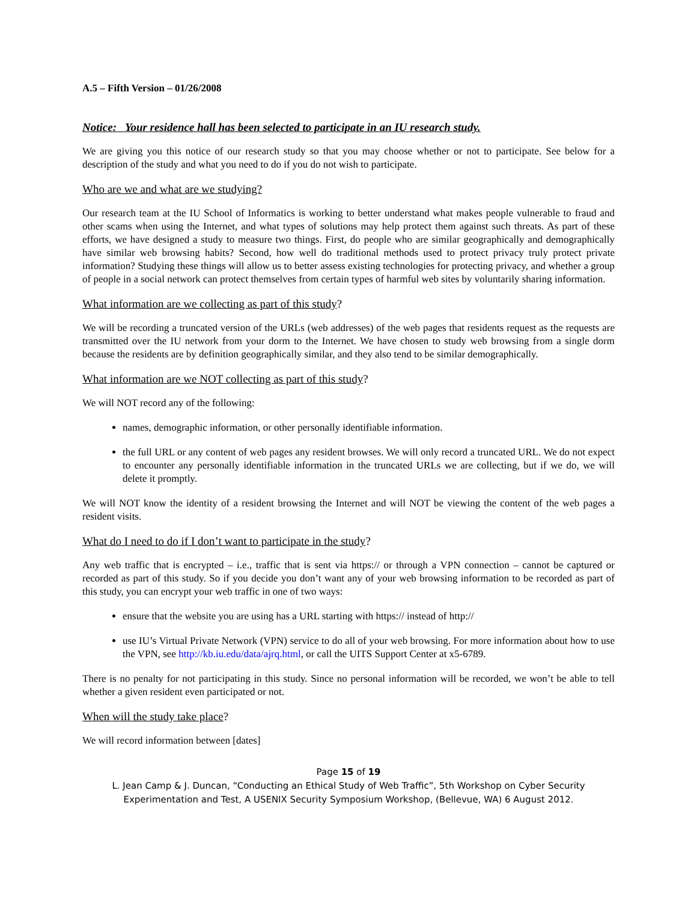A.5 – Fifth Version – 01/26/2008
Notice: Your residence hall has been selected to participate in an IU research study.
We are giving you this notice of our research study so that you may choose whether or not to participate. See below for a description of the study and what you need to do if you do not wish to participate.
Who are we and what are we studying?
Our research team at the IU School of Informatics is working to better understand what makes people vulnerable to fraud and other scams when using the Internet, and what types of solutions may help protect them against such threats. As part of these efforts, we have designed a study to measure two things. First, do people who are similar geographically and demographically have similar web browsing habits? Second, how well do traditional methods used to protect privacy truly protect private information? Studying these things will allow us to better assess existing technologies for protecting privacy, and whether a group of people in a social network can protect themselves from certain types of harmful web sites by voluntarily sharing information.
What information are we collecting as part of this study?
We will be recording a truncated version of the URLs (web addresses) of the web pages that residents request as the requests are transmitted over the IU network from your dorm to the Internet. We have chosen to study web browsing from a single dorm because the residents are by definition geographically similar, and they also tend to be similar demographically.
What information are we NOT collecting as part of this study?
We will NOT record any of the following:
names, demographic information, or other personally identifiable information.
the full URL or any content of web pages any resident browses. We will only record a truncated URL. We do not expect to encounter any personally identifiable information in the truncated URLs we are collecting, but if we do, we will delete it promptly.
We will NOT know the identity of a resident browsing the Internet and will NOT be viewing the content of the web pages a resident visits.
What do I need to do if I don’t want to participate in the study?
Any web traffic that is encrypted – i.e., traffic that is sent via https:// or through a VPN connection – cannot be captured or recorded as part of this study. So if you decide you don’t want any of your web browsing information to be recorded as part of this study, you can encrypt your web traffic in one of two ways:
ensure that the website you are using has a URL starting with https:// instead of http://
use IU’s Virtual Private Network (VPN) service to do all of your web browsing. For more information about how to use the VPN, see http://kb.iu.edu/data/ajrq.html, or call the UITS Support Center at x5-6789.
There is no penalty for not participating in this study. Since no personal information will be recorded, we won’t be able to tell whether a given resident even participated or not.
When will the study take place?
We will record information between [dates]
Page 15 of 19
L. Jean Camp & J. Duncan, “Conducting an Ethical Study of Web Traffic”, 5th Workshop on Cyber Security
Experimentation and Test, A USENIX Security Symposium Workshop, (Bellevue, WA) 6 August 2012.